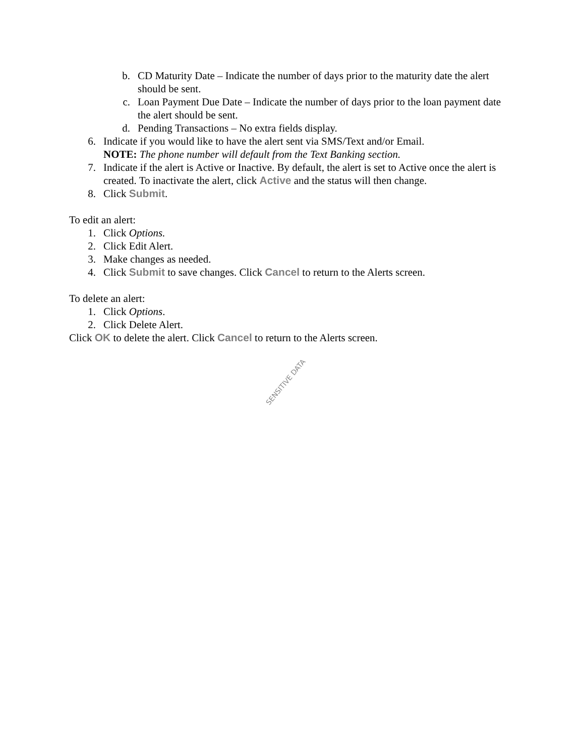b. CD Maturity Date – Indicate the number of days prior to the maturity date the alert should be sent.
c. Loan Payment Due Date – Indicate the number of days prior to the loan payment date the alert should be sent.
d. Pending Transactions – No extra fields display.
6. Indicate if you would like to have the alert sent via SMS/Text and/or Email.
NOTE: The phone number will default from the Text Banking section.
7. Indicate if the alert is Active or Inactive. By default, the alert is set to Active once the alert is created. To inactivate the alert, click Active and the status will then change.
8. Click Submit.
To edit an alert:
1. Click Options.
2. Click Edit Alert.
3. Make changes as needed.
4. Click Submit to save changes. Click Cancel to return to the Alerts screen.
To delete an alert:
1. Click Options.
2. Click Delete Alert.
Click OK to delete the alert. Click Cancel to return to the Alerts screen.
SENSITIVE DATA